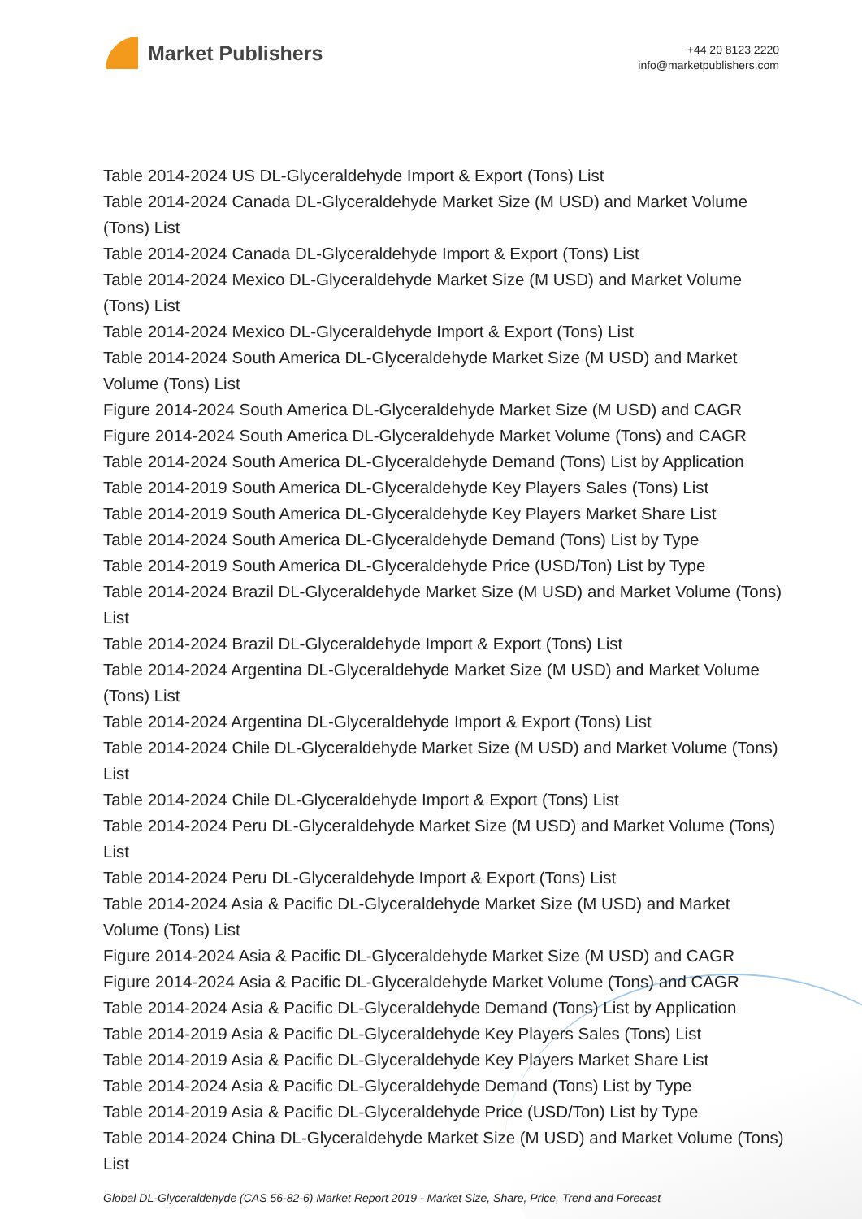Market Publishers
+44 20 8123 2220
info@marketpublishers.com
Table 2014-2024 US DL-Glyceraldehyde Import & Export (Tons) List
Table 2014-2024 Canada DL-Glyceraldehyde Market Size (M USD) and Market Volume (Tons) List
Table 2014-2024 Canada DL-Glyceraldehyde Import & Export (Tons) List
Table 2014-2024 Mexico DL-Glyceraldehyde Market Size (M USD) and Market Volume (Tons) List
Table 2014-2024 Mexico DL-Glyceraldehyde Import & Export (Tons) List
Table 2014-2024 South America DL-Glyceraldehyde Market Size (M USD) and Market Volume (Tons) List
Figure 2014-2024 South America DL-Glyceraldehyde Market Size (M USD) and CAGR
Figure 2014-2024 South America DL-Glyceraldehyde Market Volume (Tons) and CAGR
Table 2014-2024 South America DL-Glyceraldehyde Demand (Tons) List by Application
Table 2014-2019 South America DL-Glyceraldehyde Key Players Sales (Tons) List
Table 2014-2019 South America DL-Glyceraldehyde Key Players Market Share List
Table 2014-2024 South America DL-Glyceraldehyde Demand (Tons) List by Type
Table 2014-2019 South America DL-Glyceraldehyde Price (USD/Ton) List by Type
Table 2014-2024 Brazil DL-Glyceraldehyde Market Size (M USD) and Market Volume (Tons) List
Table 2014-2024 Brazil DL-Glyceraldehyde Import & Export (Tons) List
Table 2014-2024 Argentina DL-Glyceraldehyde Market Size (M USD) and Market Volume (Tons) List
Table 2014-2024 Argentina DL-Glyceraldehyde Import & Export (Tons) List
Table 2014-2024 Chile DL-Glyceraldehyde Market Size (M USD) and Market Volume (Tons) List
Table 2014-2024 Chile DL-Glyceraldehyde Import & Export (Tons) List
Table 2014-2024 Peru DL-Glyceraldehyde Market Size (M USD) and Market Volume (Tons) List
Table 2014-2024 Peru DL-Glyceraldehyde Import & Export (Tons) List
Table 2014-2024 Asia & Pacific DL-Glyceraldehyde Market Size (M USD) and Market Volume (Tons) List
Figure 2014-2024 Asia & Pacific DL-Glyceraldehyde Market Size (M USD) and CAGR
Figure 2014-2024 Asia & Pacific DL-Glyceraldehyde Market Volume (Tons) and CAGR
Table 2014-2024 Asia & Pacific DL-Glyceraldehyde Demand (Tons) List by Application
Table 2014-2019 Asia & Pacific DL-Glyceraldehyde Key Players Sales (Tons) List
Table 2014-2019 Asia & Pacific DL-Glyceraldehyde Key Players Market Share List
Table 2014-2024 Asia & Pacific DL-Glyceraldehyde Demand (Tons) List by Type
Table 2014-2019 Asia & Pacific DL-Glyceraldehyde Price (USD/Ton) List by Type
Table 2014-2024 China DL-Glyceraldehyde Market Size (M USD) and Market Volume (Tons) List
Global DL-Glyceraldehyde (CAS 56-82-6) Market Report 2019 - Market Size, Share, Price, Trend and Forecast